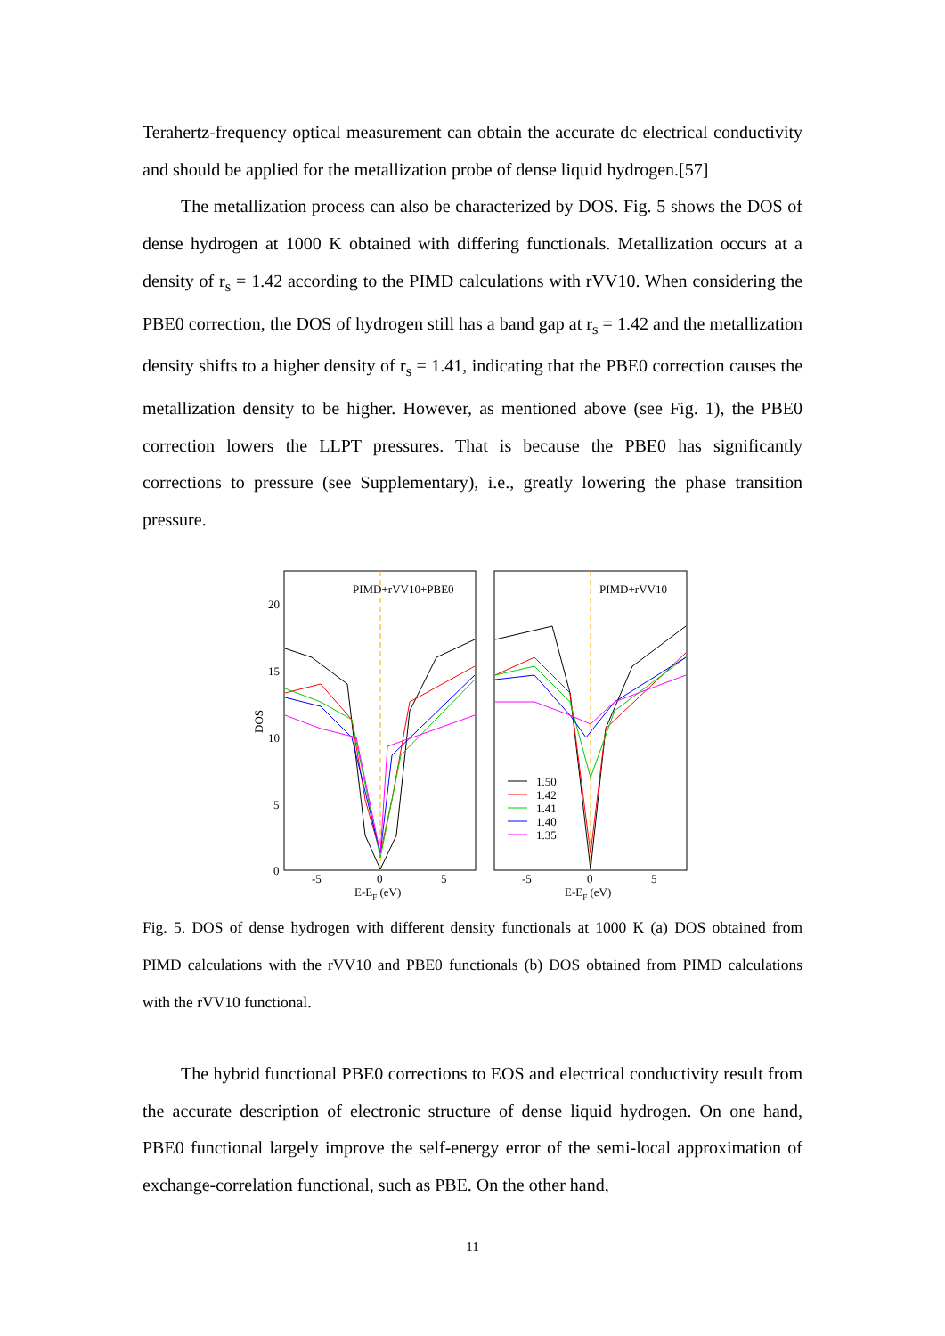Terahertz-frequency optical measurement can obtain the accurate dc electrical conductivity and should be applied for the metallization probe of dense liquid hydrogen.[57]
The metallization process can also be characterized by DOS. Fig. 5 shows the DOS of dense hydrogen at 1000 K obtained with differing functionals. Metallization occurs at a density of r<sub>s</sub> = 1.42 according to the PIMD calculations with rVV10. When considering the PBE0 correction, the DOS of hydrogen still has a band gap at r<sub>s</sub> = 1.42 and the metallization density shifts to a higher density of r<sub>s</sub> = 1.41, indicating that the PBE0 correction causes the metallization density to be higher. However, as mentioned above (see Fig. 1), the PBE0 correction lowers the LLPT pressures. That is because the PBE0 has significantly corrections to pressure (see Supplementary), i.e., greatly lowering the phase transition pressure.
PIMD+rVV10+PBE0
PIMD+rVV10
20
15
10
5
0
DOS
-5
0
5
-5
0
5
E-EF (eV)
E-EF (eV)
1.50
1.42
1.41
1.40
1.35
Fig. 5. DOS of dense hydrogen with different density functionals at 1000 K (a) DOS obtained from PIMD calculations with the rVV10 and PBE0 functionals (b) DOS obtained from PIMD calculations with the rVV10 functional.
The hybrid functional PBE0 corrections to EOS and electrical conductivity result from the accurate description of electronic structure of dense liquid hydrogen. On one hand, PBE0 functional largely improve the self-energy error of the semi-local approximation of exchange-correlation functional, such as PBE. On the other hand,
11